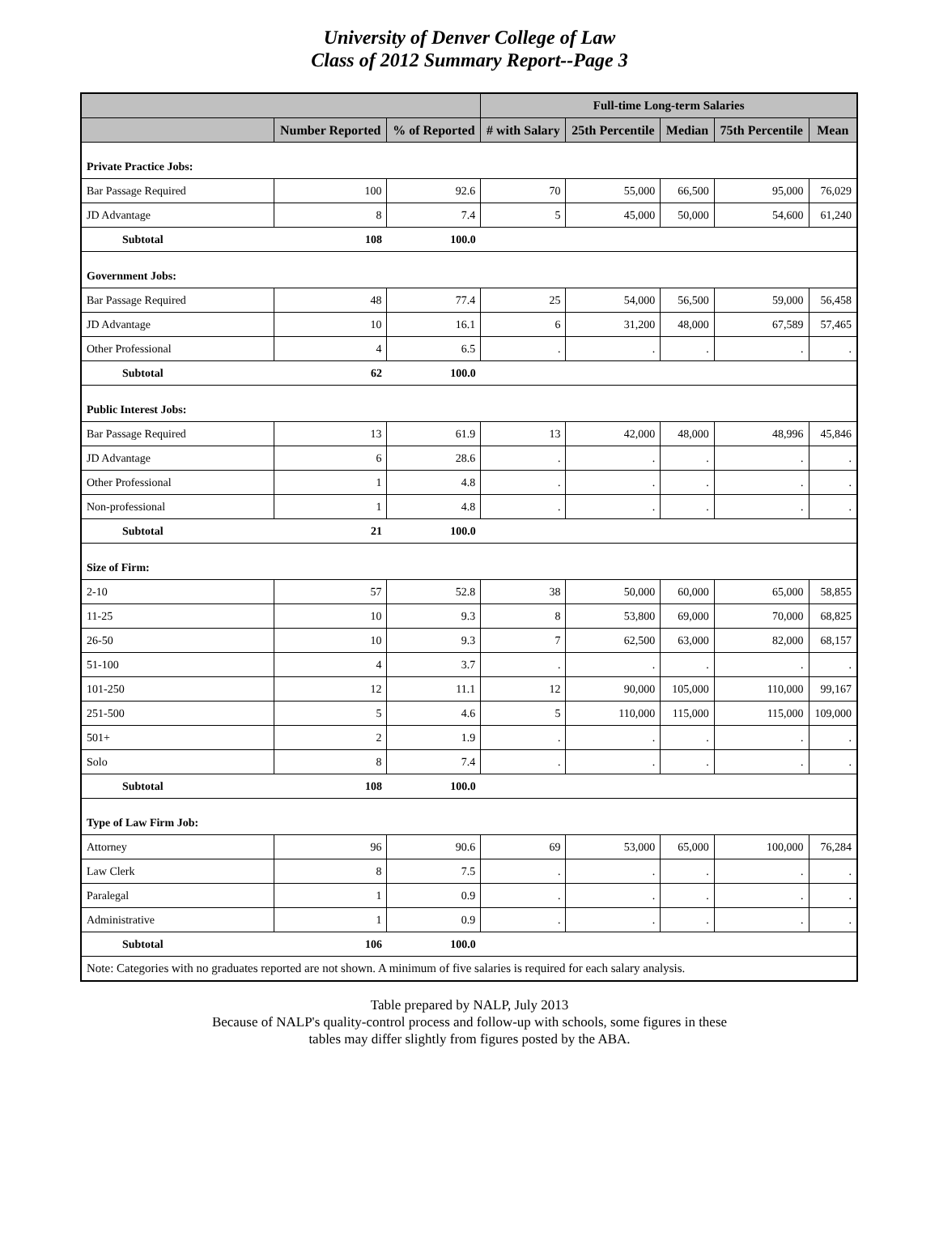University of Denver College of Law
Class of 2012 Summary Report--Page 3
| | | | Full-time Long-term Salaries | | | | |
| --- | --- | --- | --- | --- | --- | --- | --- |
| | Number Reported | % of Reported | # with Salary | 25th Percentile | Median | 75th Percentile | Mean |
| Private Practice Jobs: | | | | | | | |
| Bar Passage Required | 100 | 92.6 | 70 | 55,000 | 66,500 | 95,000 | 76,029 |
| JD Advantage | 8 | 7.4 | 5 | 45,000 | 50,000 | 54,600 | 61,240 |
| Subtotal | 108 | 100.0 | | | | | |
| Government Jobs: | | | | | | | |
| Bar Passage Required | 48 | 77.4 | 25 | 54,000 | 56,500 | 59,000 | 56,458 |
| JD Advantage | 10 | 16.1 | 6 | 31,200 | 48,000 | 67,589 | 57,465 |
| Other Professional | 4 | 6.5 | . | . | . | . | . |
| Subtotal | 62 | 100.0 | | | | | |
| Public Interest Jobs: | | | | | | | |
| Bar Passage Required | 13 | 61.9 | 13 | 42,000 | 48,000 | 48,996 | 45,846 |
| JD Advantage | 6 | 28.6 | . | . | . | . | . |
| Other Professional | 1 | 4.8 | . | . | . | . | . |
| Non-professional | 1 | 4.8 | . | . | . | . | . |
| Subtotal | 21 | 100.0 | | | | | |
| Size of Firm: | | | | | | | |
| 2-10 | 57 | 52.8 | 38 | 50,000 | 60,000 | 65,000 | 58,855 |
| 11-25 | 10 | 9.3 | 8 | 53,800 | 69,000 | 70,000 | 68,825 |
| 26-50 | 10 | 9.3 | 7 | 62,500 | 63,000 | 82,000 | 68,157 |
| 51-100 | 4 | 3.7 | . | . | . | . | . |
| 101-250 | 12 | 11.1 | 12 | 90,000 | 105,000 | 110,000 | 99,167 |
| 251-500 | 5 | 4.6 | 5 | 110,000 | 115,000 | 115,000 | 109,000 |
| 501+ | 2 | 1.9 | . | . | . | . | . |
| Solo | 8 | 7.4 | . | . | . | . | . |
| Subtotal | 108 | 100.0 | | | | | |
| Type of Law Firm Job: | | | | | | | |
| Attorney | 96 | 90.6 | 69 | 53,000 | 65,000 | 100,000 | 76,284 |
| Law Clerk | 8 | 7.5 | . | . | . | . | . |
| Paralegal | 1 | 0.9 | . | . | . | . | . |
| Administrative | 1 | 0.9 | . | . | . | . | . |
| Subtotal | 106 | 100.0 | | | | | |
| Note: Categories with no graduates reported are not shown. A minimum of five salaries is required for each salary analysis. | | | | | | | |
Table prepared by NALP, July 2013
Because of NALP's quality-control process and follow-up with schools, some figures in these
tables may differ slightly from figures posted by the ABA.